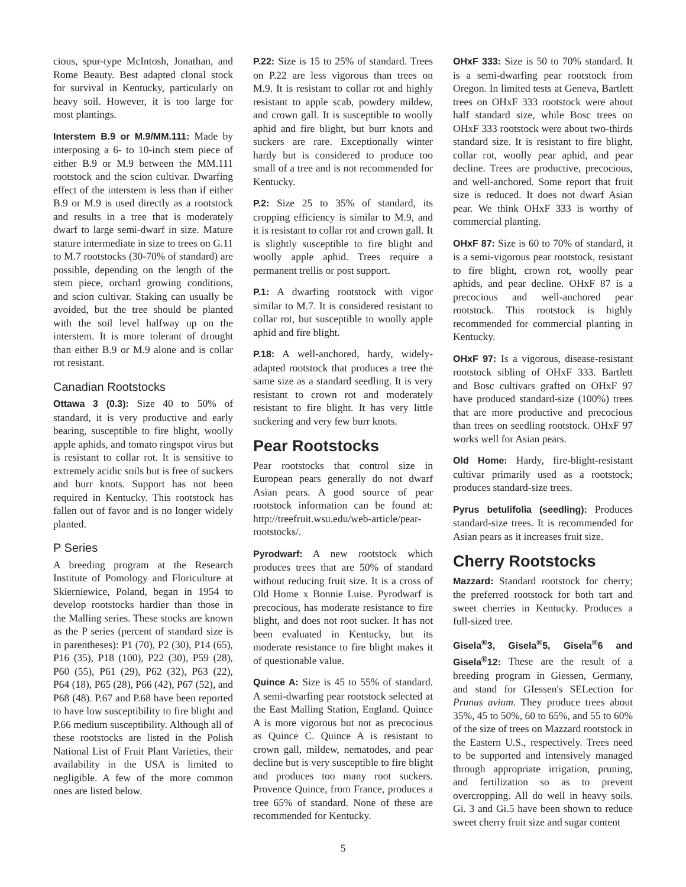cious, spur-type McIntosh, Jonathan, and Rome Beauty. Best adapted clonal stock for survival in Kentucky, particularly on heavy soil. However, it is too large for most plantings.
Interstem B.9 or M.9/MM.111: Made by interposing a 6- to 10-inch stem piece of either B.9 or M.9 between the MM.111 rootstock and the scion cultivar. Dwarfing effect of the interstem is less than if either B.9 or M.9 is used directly as a rootstock and results in a tree that is moderately dwarf to large semi-dwarf in size. Mature stature intermediate in size to trees on G.11 to M.7 rootstocks (30-70% of standard) are possible, depending on the length of the stem piece, orchard growing conditions, and scion cultivar. Staking can usually be avoided, but the tree should be planted with the soil level halfway up on the interstem. It is more tolerant of drought than either B.9 or M.9 alone and is collar rot resistant.
Canadian Rootstocks
Ottawa 3 (0.3): Size 40 to 50% of standard, it is very productive and early bearing, susceptible to fire blight, woolly apple aphids, and tomato ringspot virus but is resistant to collar rot. It is sensitive to extremely acidic soils but is free of suckers and burr knots. Support has not been required in Kentucky. This rootstock has fallen out of favor and is no longer widely planted.
P Series
A breeding program at the Research Institute of Pomology and Floriculture at Skierniewice, Poland, began in 1954 to develop rootstocks hardier than those in the Malling series. These stocks are known as the P series (percent of standard size is in parentheses): P1 (70), P2 (30), P14 (65), P16 (35), P18 (100), P22 (30), P59 (28), P60 (55), P61 (29), P62 (32), P63 (22), P64 (18), P65 (28), P66 (42), P67 (52), and P68 (48). P.67 and P.68 have been reported to have low susceptibility to fire blight and P.66 medium susceptibility. Although all of these rootstocks are listed in the Polish National List of Fruit Plant Varieties, their availability in the USA is limited to negligible. A few of the more common ones are listed below.
P.22: Size is 15 to 25% of standard. Trees on P.22 are less vigorous than trees on M.9. It is resistant to collar rot and highly resistant to apple scab, powdery mildew, and crown gall. It is susceptible to woolly aphid and fire blight, but burr knots and suckers are rare. Exceptionally winter hardy but is considered to produce too small of a tree and is not recommended for Kentucky.
P.2: Size 25 to 35% of standard, its cropping efficiency is similar to M.9, and it is resistant to collar rot and crown gall. It is slightly susceptible to fire blight and woolly apple aphid. Trees require a permanent trellis or post support.
P.1: A dwarfing rootstock with vigor similar to M.7. It is considered resistant to collar rot, but susceptible to woolly apple aphid and fire blight.
P.18: A well-anchored, hardy, widely-adapted rootstock that produces a tree the same size as a standard seedling. It is very resistant to crown rot and moderately resistant to fire blight. It has very little suckering and very few burr knots.
Pear Rootstocks
Pear rootstocks that control size in European pears generally do not dwarf Asian pears. A good source of pear rootstock information can be found at: http://treefruit.wsu.edu/web-article/pear-rootstocks/.
Pyrodwarf: A new rootstock which produces trees that are 50% of standard without reducing fruit size. It is a cross of Old Home x Bonnie Luise. Pyrodwarf is precocious, has moderate resistance to fire blight, and does not root sucker. It has not been evaluated in Kentucky, but its moderate resistance to fire blight makes it of questionable value.
Quince A: Size is 45 to 55% of standard. A semi-dwarfing pear rootstock selected at the East Malling Station, England. Quince A is more vigorous but not as precocious as Quince C. Quince A is resistant to crown gall, mildew, nematodes, and pear decline but is very susceptible to fire blight and produces too many root suckers. Provence Quince, from France, produces a tree 65% of standard. None of these are recommended for Kentucky.
OHxF 333: Size is 50 to 70% standard. It is a semi-dwarfing pear rootstock from Oregon. In limited tests at Geneva, Bartlett trees on OHxF 333 rootstock were about half standard size, while Bosc trees on OHxF 333 rootstock were about two-thirds standard size. It is resistant to fire blight, collar rot, woolly pear aphid, and pear decline. Trees are productive, precocious, and well-anchored. Some report that fruit size is reduced. It does not dwarf Asian pear. We think OHxF 333 is worthy of commercial planting.
OHxF 87: Size is 60 to 70% of standard, it is a semi-vigorous pear rootstock, resistant to fire blight, crown rot, woolly pear aphids, and pear decline. OHxF 87 is a precocious and well-anchored pear rootstock. This rootstock is highly recommended for commercial planting in Kentucky.
OHxF 97: Is a vigorous, disease-resistant rootstock sibling of OHxF 333. Bartlett and Bosc cultivars grafted on OHxF 97 have produced standard-size (100%) trees that are more productive and precocious than trees on seedling rootstock. OHxF 97 works well for Asian pears.
Old Home: Hardy, fire-blight-resistant cultivar primarily used as a rootstock; produces standard-size trees.
Pyrus betulifolia (seedling): Produces standard-size trees. It is recommended for Asian pears as it increases fruit size.
Cherry Rootstocks
Mazzard: Standard rootstock for cherry; the preferred rootstock for both tart and sweet cherries in Kentucky. Produces a full-sized tree.
Gisela<sup>®</sup>3, Gisela<sup>®</sup>5, Gisela<sup>®</sup>6 and Gisela<sup>®</sup>12: These are the result of a breeding program in Giessen, Germany, and stand for GIessen's SELection for Prunus avium. They produce trees about 35%, 45 to 50%, 60 to 65%, and 55 to 60% of the size of trees on Mazzard rootstock in the Eastern U.S., respectively. Trees need to be supported and intensively managed through appropriate irrigation, pruning, and fertilization so as to prevent overcropping. All do well in heavy soils. Gi. 3 and Gi.5 have been shown to reduce sweet cherry fruit size and sugar content
5